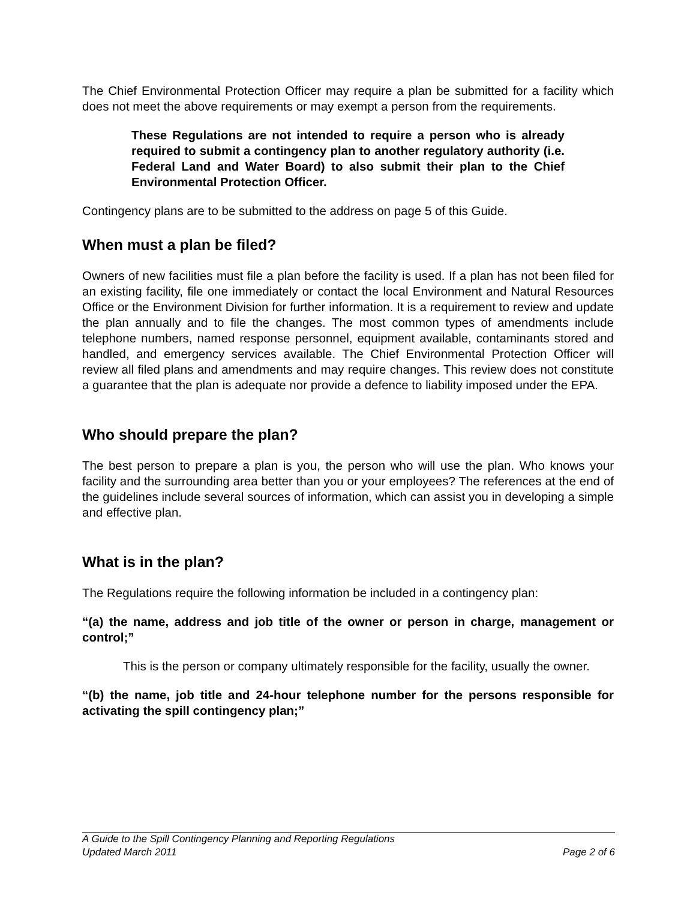The Chief Environmental Protection Officer may require a plan be submitted for a facility which does not meet the above requirements or may exempt a person from the requirements.
These Regulations are not intended to require a person who is already required to submit a contingency plan to another regulatory authority (i.e. Federal Land and Water Board) to also submit their plan to the Chief Environmental Protection Officer.
Contingency plans are to be submitted to the address on page 5 of this Guide.
When must a plan be filed?
Owners of new facilities must file a plan before the facility is used. If a plan has not been filed for an existing facility, file one immediately or contact the local Environment and Natural Resources Office or the Environment Division for further information. It is a requirement to review and update the plan annually and to file the changes. The most common types of amendments include telephone numbers, named response personnel, equipment available, contaminants stored and handled, and emergency services available. The Chief Environmental Protection Officer will review all filed plans and amendments and may require changes. This review does not constitute a guarantee that the plan is adequate nor provide a defence to liability imposed under the EPA.
Who should prepare the plan?
The best person to prepare a plan is you, the person who will use the plan. Who knows your facility and the surrounding area better than you or your employees? The references at the end of the guidelines include several sources of information, which can assist you in developing a simple and effective plan.
What is in the plan?
The Regulations require the following information be included in a contingency plan:
“(a) the name, address and job title of the owner or person in charge, management or control;”
This is the person or company ultimately responsible for the facility, usually the owner.
“(b) the name, job title and 24-hour telephone number for the persons responsible for activating the spill contingency plan;”
A Guide to the Spill Contingency Planning and Reporting Regulations
Updated March 2011 Page 2 of 6